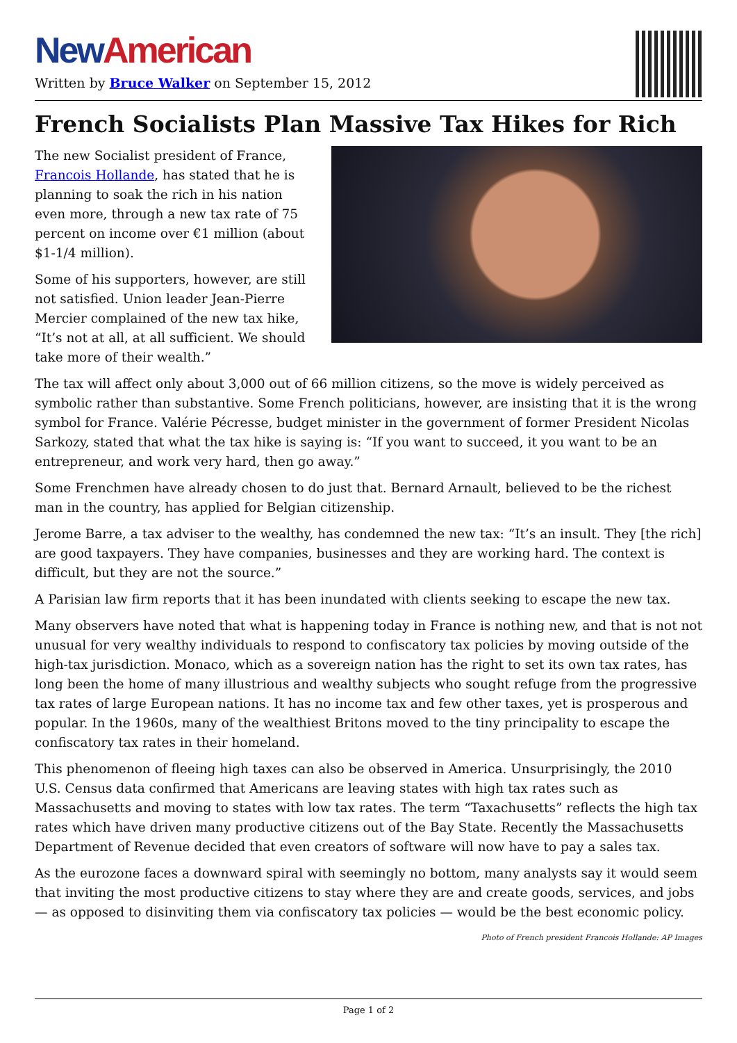New American
Written by Bruce Walker on September 15, 2012
French Socialists Plan Massive Tax Hikes for Rich
The new Socialist president of France, Francois Hollande, has stated that he is planning to soak the rich in his nation even more, through a new tax rate of 75 percent on income over €1 million (about $1-1/4 million).
Some of his supporters, however, are still not satisfied. Union leader Jean-Pierre Mercier complained of the new tax hike, “It’s not at all, at all sufficient. We should take more of their wealth.”
The tax will affect only about 3,000 out of 66 million citizens, so the move is widely perceived as symbolic rather than substantive. Some French politicians, however, are insisting that it is the wrong symbol for France. Valérie Pécresse, budget minister in the government of former President Nicolas Sarkozy, stated that what the tax hike is saying is: “If you want to succeed, it you want to be an entrepreneur, and work very hard, then go away.”
Some Frenchmen have already chosen to do just that. Bernard Arnault, believed to be the richest man in the country, has applied for Belgian citizenship.
Jerome Barre, a tax adviser to the wealthy, has condemned the new tax: “It’s an insult. They [the rich] are good taxpayers. They have companies, businesses and they are working hard. The context is difficult, but they are not the source.”
A Parisian law firm reports that it has been inundated with clients seeking to escape the new tax.
Many observers have noted that what is happening today in France is nothing new, and that is not not unusual for very wealthy individuals to respond to confiscatory tax policies by moving outside of the high-tax jurisdiction. Monaco, which as a sovereign nation has the right to set its own tax rates, has long been the home of many illustrious and wealthy subjects who sought refuge from the progressive tax rates of large European nations. It has no income tax and few other taxes, yet is prosperous and popular. In the 1960s, many of the wealthiest Britons moved to the tiny principality to escape the confiscatory tax rates in their homeland.
This phenomenon of fleeing high taxes can also be observed in America. Unsurprisingly, the 2010 U.S. Census data confirmed that Americans are leaving states with high tax rates such as Massachusetts and moving to states with low tax rates. The term “Taxachusetts” reflects the high tax rates which have driven many productive citizens out of the Bay State. Recently the Massachusetts Department of Revenue decided that even creators of software will now have to pay a sales tax.
As the eurozone faces a downward spiral with seemingly no bottom, many analysts say it would seem that inviting the most productive citizens to stay where they are and create goods, services, and jobs — as opposed to disinviting them via confiscatory tax policies — would be the best economic policy.
Photo of French president Francois Hollande: AP Images
Page 1 of 2